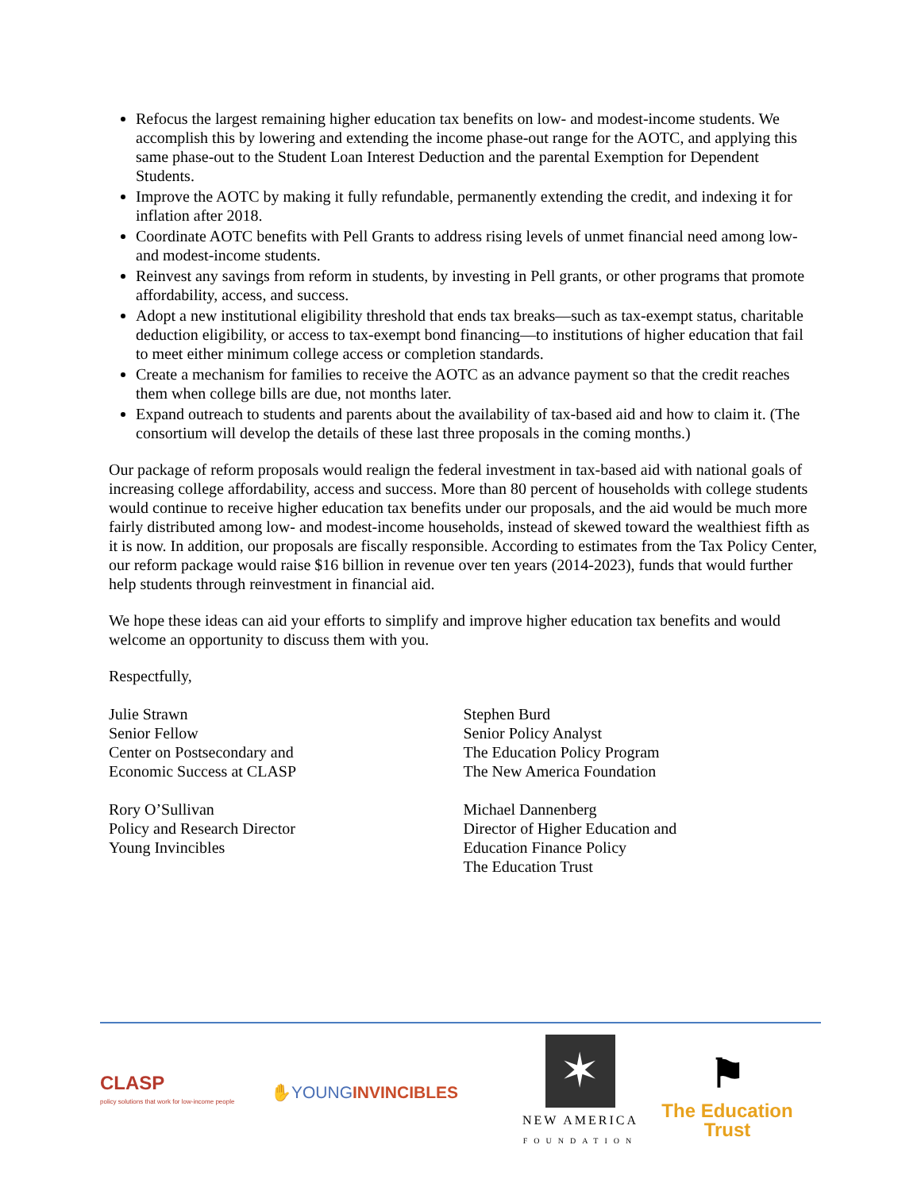Refocus the largest remaining higher education tax benefits on low- and modest-income students. We accomplish this by lowering and extending the income phase-out range for the AOTC, and applying this same phase-out to the Student Loan Interest Deduction and the parental Exemption for Dependent Students.
Improve the AOTC by making it fully refundable, permanently extending the credit, and indexing it for inflation after 2018.
Coordinate AOTC benefits with Pell Grants to address rising levels of unmet financial need among low- and modest-income students.
Reinvest any savings from reform in students, by investing in Pell grants, or other programs that promote affordability, access, and success.
Adopt a new institutional eligibility threshold that ends tax breaks—such as tax-exempt status, charitable deduction eligibility, or access to tax-exempt bond financing—to institutions of higher education that fail to meet either minimum college access or completion standards.
Create a mechanism for families to receive the AOTC as an advance payment so that the credit reaches them when college bills are due, not months later.
Expand outreach to students and parents about the availability of tax-based aid and how to claim it. (The consortium will develop the details of these last three proposals in the coming months.)
Our package of reform proposals would realign the federal investment in tax-based aid with national goals of increasing college affordability, access and success. More than 80 percent of households with college students would continue to receive higher education tax benefits under our proposals, and the aid would be much more fairly distributed among low- and modest-income households, instead of skewed toward the wealthiest fifth as it is now. In addition, our proposals are fiscally responsible. According to estimates from the Tax Policy Center, our reform package would raise $16 billion in revenue over ten years (2014-2023), funds that would further help students through reinvestment in financial aid.
We hope these ideas can aid your efforts to simplify and improve higher education tax benefits and would welcome an opportunity to discuss them with you.
Respectfully,
Julie Strawn
Senior Fellow
Center on Postsecondary and
Economic Success at CLASP
Rory O’Sullivan
Policy and Research Director
Young Invincibles
Stephen Burd
Senior Policy Analyst
The Education Policy Program
The New America Foundation
Michael Dannenberg
Director of Higher Education and
Education Finance Policy
The Education Trust
CLASP
policy solutions that work for low-income people
✋YOUNGINVINCIBLES
✶
NEW AMERICA
FOUNDATION
⚑
The Education Trust